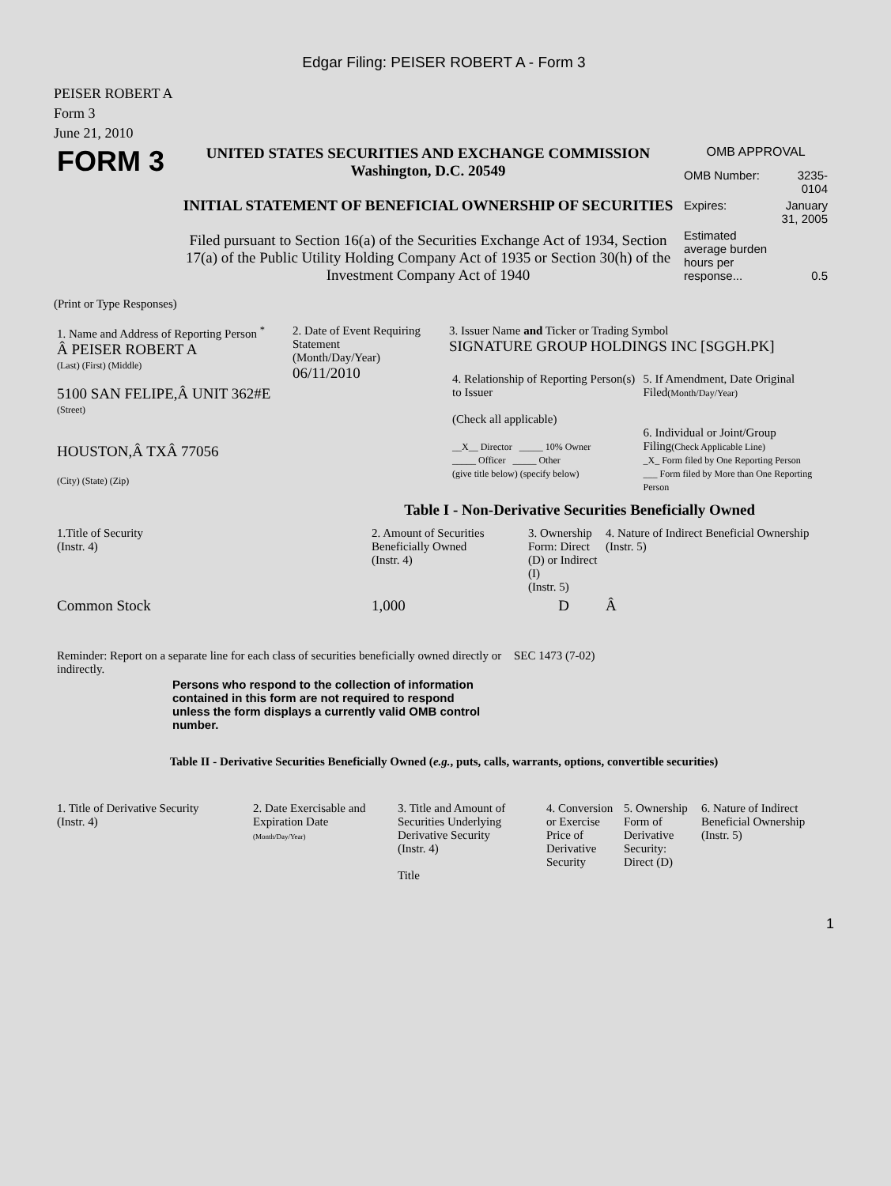Edgar Filing: PEISER ROBERT A - Form 3
PEISER ROBERT A
Form 3
June 21, 2010
| FORM 3 | UNITED STATES SECURITIES AND EXCHANGE COMMISSION Washington, D.C. 20549 INITIAL STATEMENT OF BENEFICIAL OWNERSHIP OF SECURITIES Filed pursuant to Section 16(a) of the Securities Exchange Act of 1934, Section 17(a) of the Public Utility Holding Company Act of 1935 or Section 30(h) of the Investment Company Act of 1940 | OMB APPROVAL / OMB Number: / 3235-0104 / / Expires: / January 31, 2005 / / Estimated average burden hours per response... / 0.5 / |
(Print or Type Responses)
| 1. Name and Address of Reporting Person <sup>*</sup> Â PEISER ROBERT A (Last) (First) (Middle) 5100 SAN FELIPE,Â UNIT 362#E (Street) HOUSTON,Â TXÂ 77056 (City) (State) (Zip) | 2. Date of Event Requiring Statement (Month/Day/Year) 06/11/2010 | 3. Issuer Name and Ticker or Trading Symbol SIGNATURE GROUP HOLDINGS INC [SGGH.PK] / 4. Relationship of Reporting Person(s) to Issuer (Check all applicable) __X__ Director _____ 10% Owner _____ Officer _____ Other (give title below) (specify below) / 5. If Amendment, Date Original Filed (Month/Day/Year) 6. Individual or Joint/Group Filing (Check Applicable Line) _X_ Form filed by One Reporting Person ___ Form filed by More than One Reporting Person / |
Table I - Non-Derivative Securities Beneficially Owned
| 1.Title of Security (Instr. 4) | 2. Amount of Securities Beneficially Owned (Instr. 4) | 3. Ownership Form: Direct (D) or Indirect (I) (Instr. 5) | 4. Nature of Indirect Beneficial Ownership (Instr. 5) |
| --- | --- | --- | --- |
| Common Stock | 1,000 | D | Â |
| Reminder: Report on a separate line for each class of securities beneficially owned directly or indirectly. | SEC 1473 (7-02) |
Persons who respond to the collection of information contained in this form are not required to respond unless the form displays a currently valid OMB control number.
Table II - Derivative Securities Beneficially Owned (e.g., puts, calls, warrants, options, convertible securities)
| 1. Title of Derivative Security (Instr. 4) | 2. Date Exercisable and Expiration Date (Month/Day/Year) | 3. Title and Amount of Securities Underlying Derivative Security (Instr. 4) Title | 4. Conversion or Exercise Price of Derivative Security | 5. Ownership Form of Derivative Security: Direct (D) | 6. Nature of Indirect Beneficial Ownership (Instr. 5) |
| --- | --- | --- | --- | --- | --- |
1